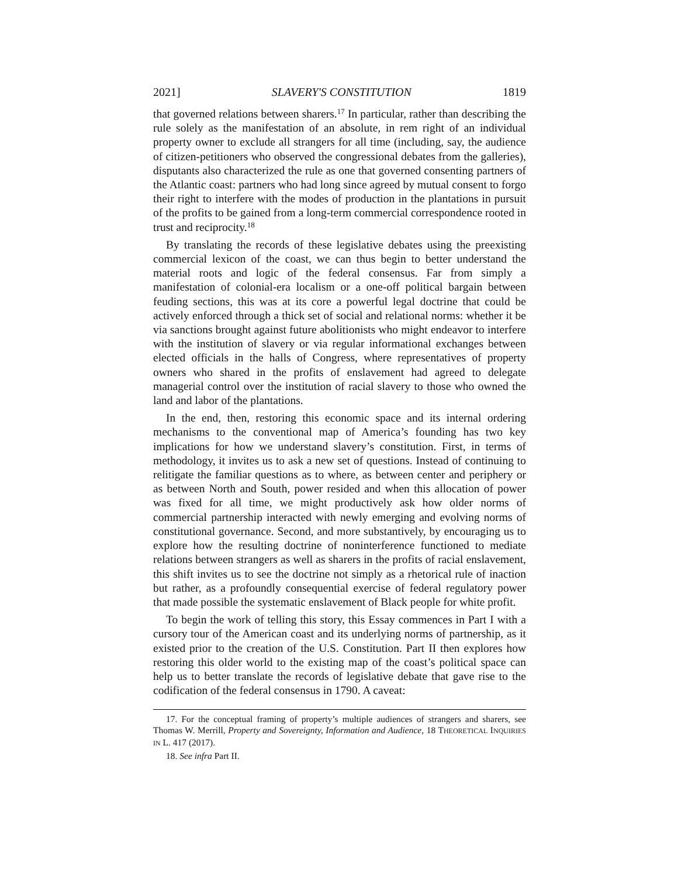2021] SLAVERY'S CONSTITUTION 1819
that governed relations between sharers.<sup>17</sup> In particular, rather than describing the rule solely as the manifestation of an absolute, in rem right of an individual property owner to exclude all strangers for all time (including, say, the audience of citizen-petitioners who observed the congressional debates from the galleries), disputants also characterized the rule as one that governed consenting partners of the Atlantic coast: partners who had long since agreed by mutual consent to forgo their right to interfere with the modes of production in the plantations in pursuit of the profits to be gained from a long-term commercial correspondence rooted in trust and reciprocity.<sup>18</sup>
By translating the records of these legislative debates using the preexisting commercial lexicon of the coast, we can thus begin to better understand the material roots and logic of the federal consensus. Far from simply a manifestation of colonial-era localism or a one-off political bargain between feuding sections, this was at its core a powerful legal doctrine that could be actively enforced through a thick set of social and relational norms: whether it be via sanctions brought against future abolitionists who might endeavor to interfere with the institution of slavery or via regular informational exchanges between elected officials in the halls of Congress, where representatives of property owners who shared in the profits of enslavement had agreed to delegate managerial control over the institution of racial slavery to those who owned the land and labor of the plantations.
In the end, then, restoring this economic space and its internal ordering mechanisms to the conventional map of America’s founding has two key implications for how we understand slavery’s constitution. First, in terms of methodology, it invites us to ask a new set of questions. Instead of continuing to relitigate the familiar questions as to where, as between center and periphery or as between North and South, power resided and when this allocation of power was fixed for all time, we might productively ask how older norms of commercial partnership interacted with newly emerging and evolving norms of constitutional governance. Second, and more substantively, by encouraging us to explore how the resulting doctrine of noninterference functioned to mediate relations between strangers as well as sharers in the profits of racial enslavement, this shift invites us to see the doctrine not simply as a rhetorical rule of inaction but rather, as a profoundly consequential exercise of federal regulatory power that made possible the systematic enslavement of Black people for white profit.
To begin the work of telling this story, this Essay commences in Part I with a cursory tour of the American coast and its underlying norms of partnership, as it existed prior to the creation of the U.S. Constitution. Part II then explores how restoring this older world to the existing map of the coast’s political space can help us to better translate the records of legislative debate that gave rise to the codification of the federal consensus in 1790. A caveat:
17. For the conceptual framing of property’s multiple audiences of strangers and sharers, see Thomas W. Merrill, Property and Sovereignty, Information and Audience, 18 THEORETICAL INQUIRIES IN L. 417 (2017).
18. See infra Part II.